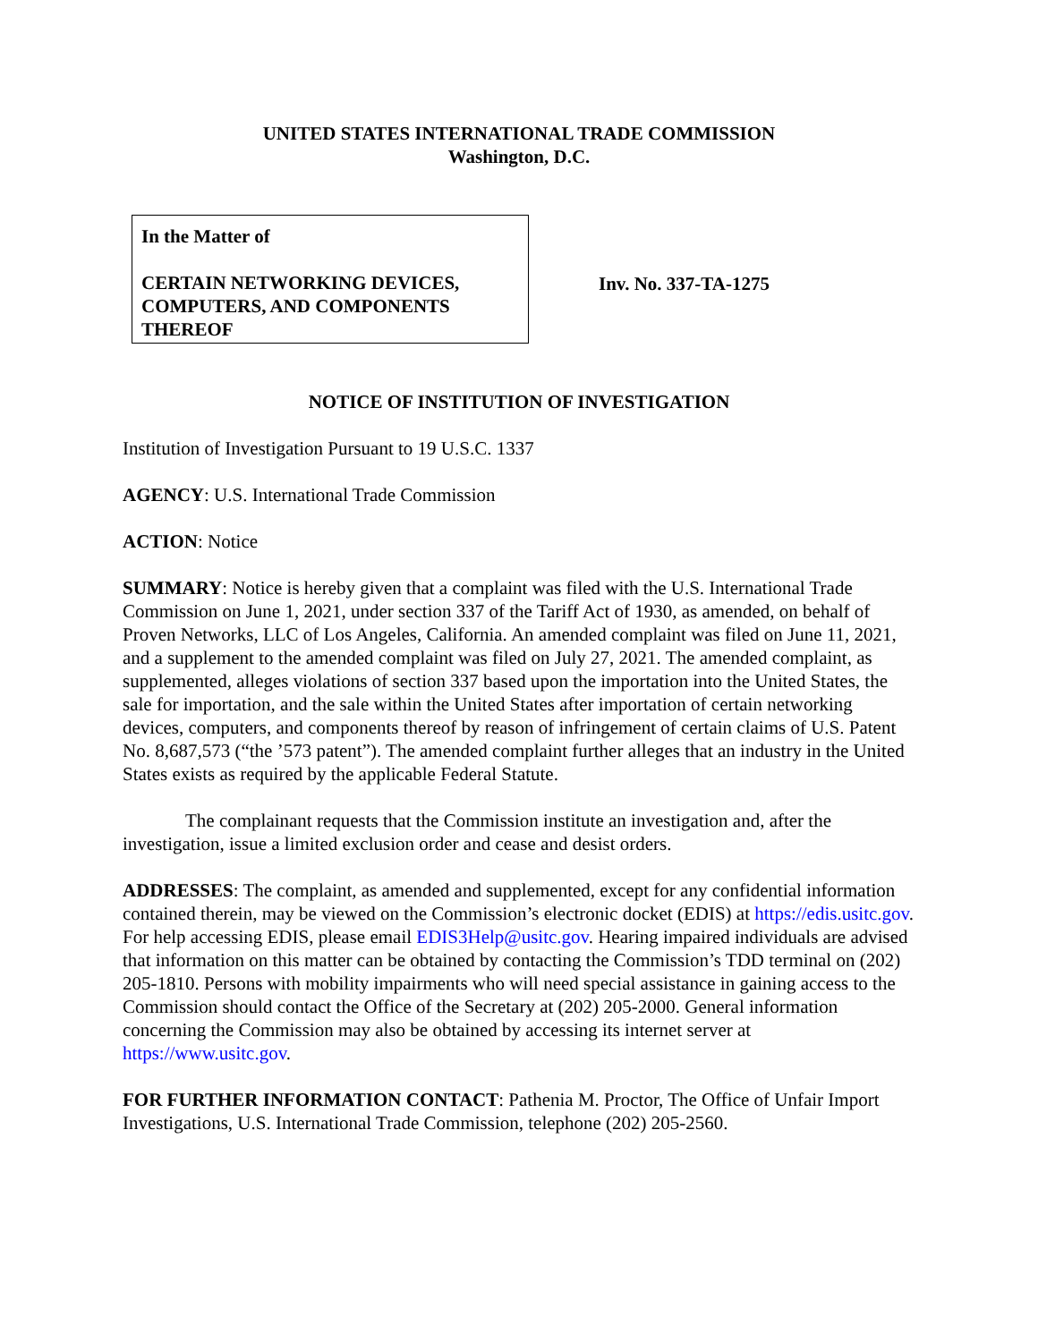UNITED STATES INTERNATIONAL TRADE COMMISSION
Washington, D.C.
In the Matter of
CERTAIN NETWORKING DEVICES, COMPUTERS, AND COMPONENTS THEREOF
Inv. No. 337-TA-1275
NOTICE OF INSTITUTION OF INVESTIGATION
Institution of Investigation Pursuant to 19 U.S.C. 1337
AGENCY: U.S. International Trade Commission
ACTION: Notice
SUMMARY: Notice is hereby given that a complaint was filed with the U.S. International Trade Commission on June 1, 2021, under section 337 of the Tariff Act of 1930, as amended, on behalf of Proven Networks, LLC of Los Angeles, California. An amended complaint was filed on June 11, 2021, and a supplement to the amended complaint was filed on July 27, 2021. The amended complaint, as supplemented, alleges violations of section 337 based upon the importation into the United States, the sale for importation, and the sale within the United States after importation of certain networking devices, computers, and components thereof by reason of infringement of certain claims of U.S. Patent No. 8,687,573 (“the ’573 patent”). The amended complaint further alleges that an industry in the United States exists as required by the applicable Federal Statute.
The complainant requests that the Commission institute an investigation and, after the investigation, issue a limited exclusion order and cease and desist orders.
ADDRESSES: The complaint, as amended and supplemented, except for any confidential information contained therein, may be viewed on the Commission’s electronic docket (EDIS) at https://edis.usitc.gov. For help accessing EDIS, please email EDIS3Help@usitc.gov. Hearing impaired individuals are advised that information on this matter can be obtained by contacting the Commission’s TDD terminal on (202) 205-1810. Persons with mobility impairments who will need special assistance in gaining access to the Commission should contact the Office of the Secretary at (202) 205-2000. General information concerning the Commission may also be obtained by accessing its internet server at https://www.usitc.gov.
FOR FURTHER INFORMATION CONTACT: Pathenia M. Proctor, The Office of Unfair Import Investigations, U.S. International Trade Commission, telephone (202) 205-2560.